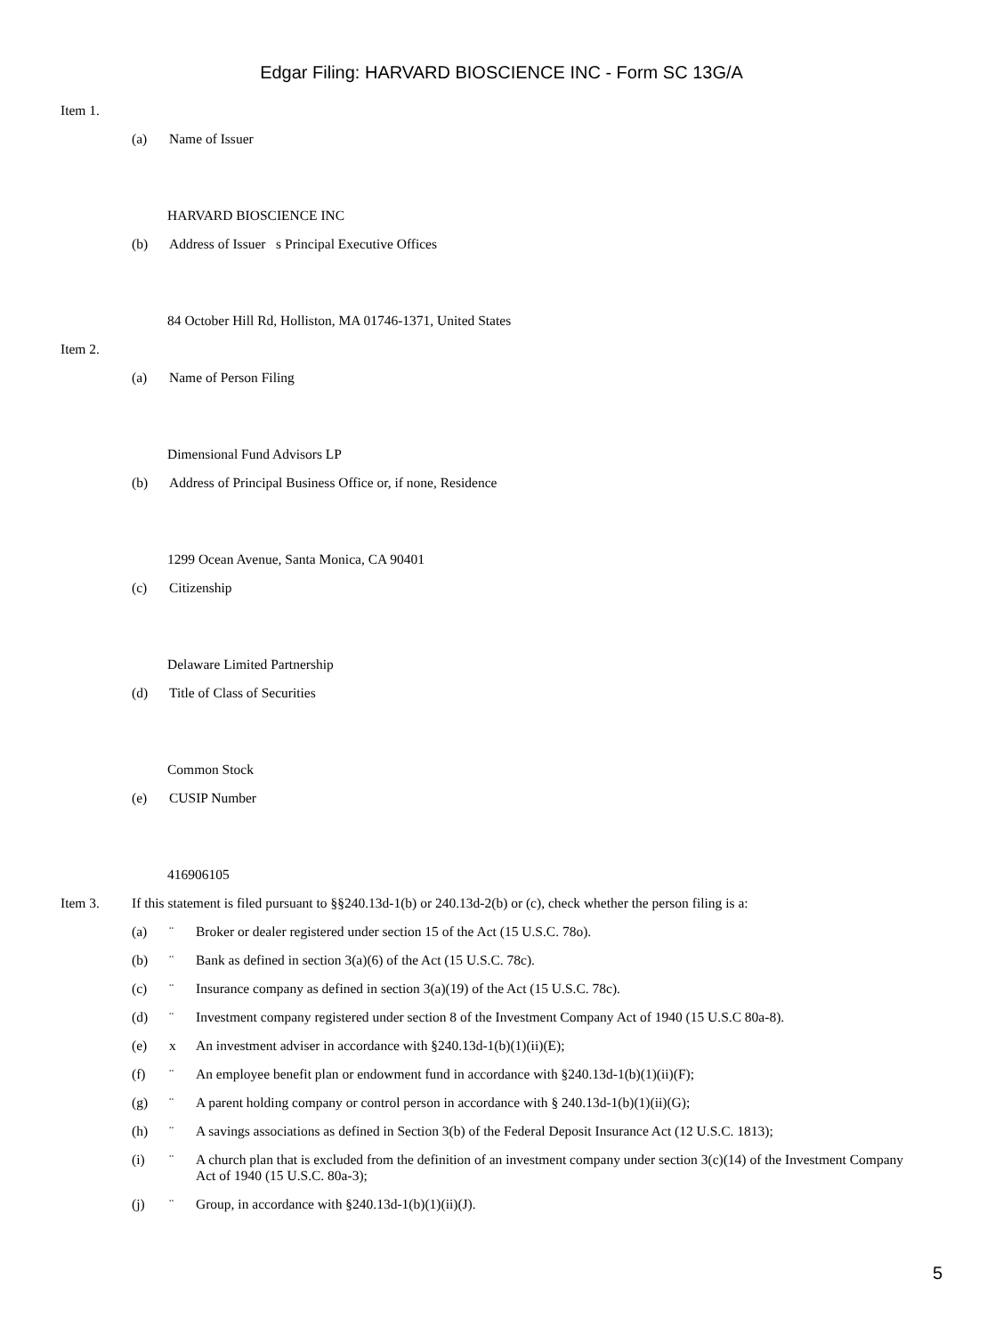Edgar Filing: HARVARD BIOSCIENCE INC - Form SC 13G/A
Item 1.
(a) Name of Issuer
HARVARD BIOSCIENCE INC
(b) Address of Issuer s Principal Executive Offices
84 October Hill Rd, Holliston, MA 01746-1371, United States
Item 2.
(a) Name of Person Filing
Dimensional Fund Advisors LP
(b) Address of Principal Business Office or, if none, Residence
1299 Ocean Avenue, Santa Monica, CA 90401
(c) Citizenship
Delaware Limited Partnership
(d) Title of Class of Securities
Common Stock
(e) CUSIP Number
416906105
Item 3. If this statement is filed pursuant to §§240.13d-1(b) or 240.13d-2(b) or (c), check whether the person filing is a:
(a) ¨ Broker or dealer registered under section 15 of the Act (15 U.S.C. 78o).
(b) ¨ Bank as defined in section 3(a)(6) of the Act (15 U.S.C. 78c).
(c) ¨ Insurance company as defined in section 3(a)(19) of the Act (15 U.S.C. 78c).
(d) ¨ Investment company registered under section 8 of the Investment Company Act of 1940 (15 U.S.C 80a-8).
(e) x An investment adviser in accordance with §240.13d-1(b)(1)(ii)(E);
(f) ¨ An employee benefit plan or endowment fund in accordance with §240.13d-1(b)(1)(ii)(F);
(g) ¨ A parent holding company or control person in accordance with § 240.13d-1(b)(1)(ii)(G);
(h) ¨ A savings associations as defined in Section 3(b) of the Federal Deposit Insurance Act (12 U.S.C. 1813);
(i) ¨ A church plan that is excluded from the definition of an investment company under section 3(c)(14) of the Investment Company Act of 1940 (15 U.S.C. 80a-3);
(j) ¨ Group, in accordance with §240.13d-1(b)(1)(ii)(J).
5